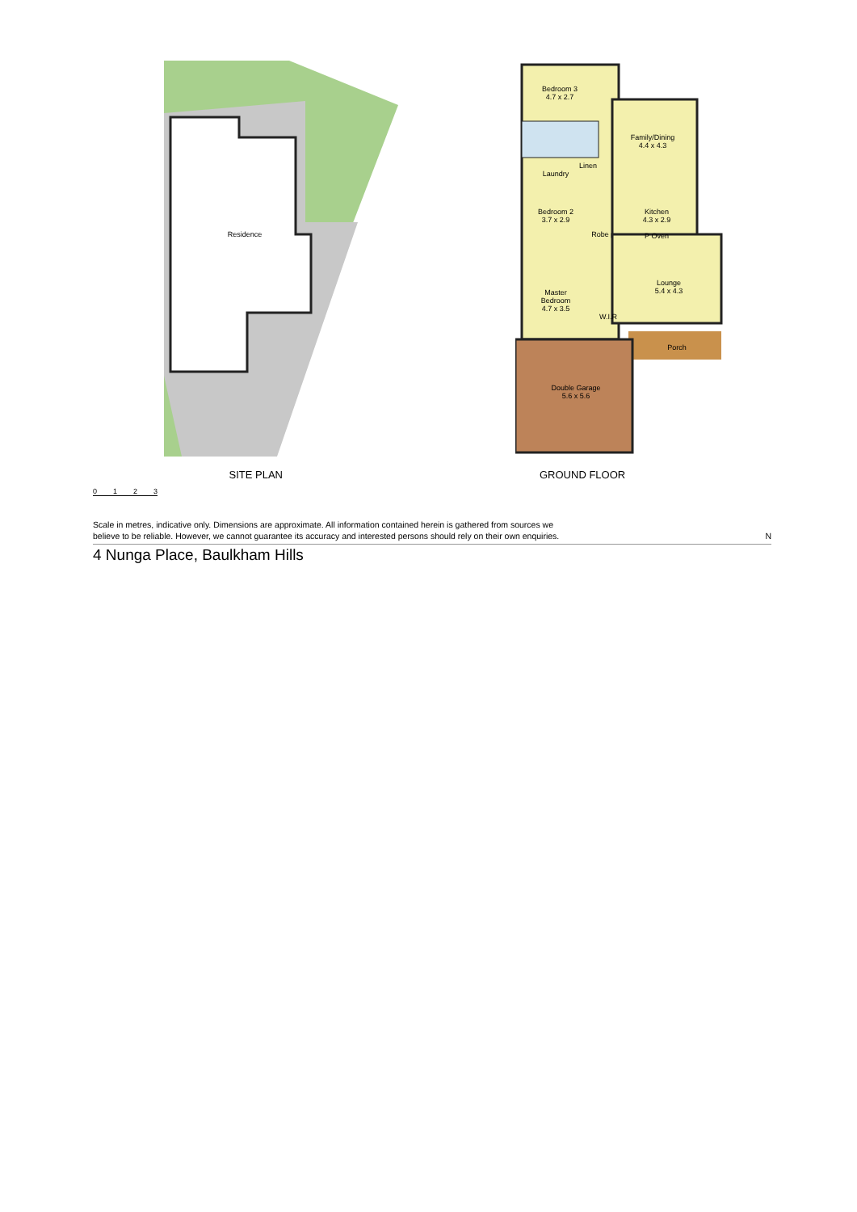Residence
Bedroom 3
4.7 x 2.7
Family/Dining
4.4 x 4.3
Laundry
Linen
Bedroom 2
3.7 x 2.9
Kitchen
4.3 x 2.9
Robe P Oven
Lounge
5.4 x 4.3
Master
Bedroom
4.7 x 3.5
W.I.R
Porch
Double Garage
5.6 x 5.6
SITE PLAN GROUND FLOOR
0 1 2 3
Scale in metres, indicative only. Dimensions are approximate. All information contained herein is gathered from sources we
believe to be reliable. However, we cannot guarantee its accuracy and interested persons should rely on their own enquiries. N
4 Nunga Place, Baulkham Hills